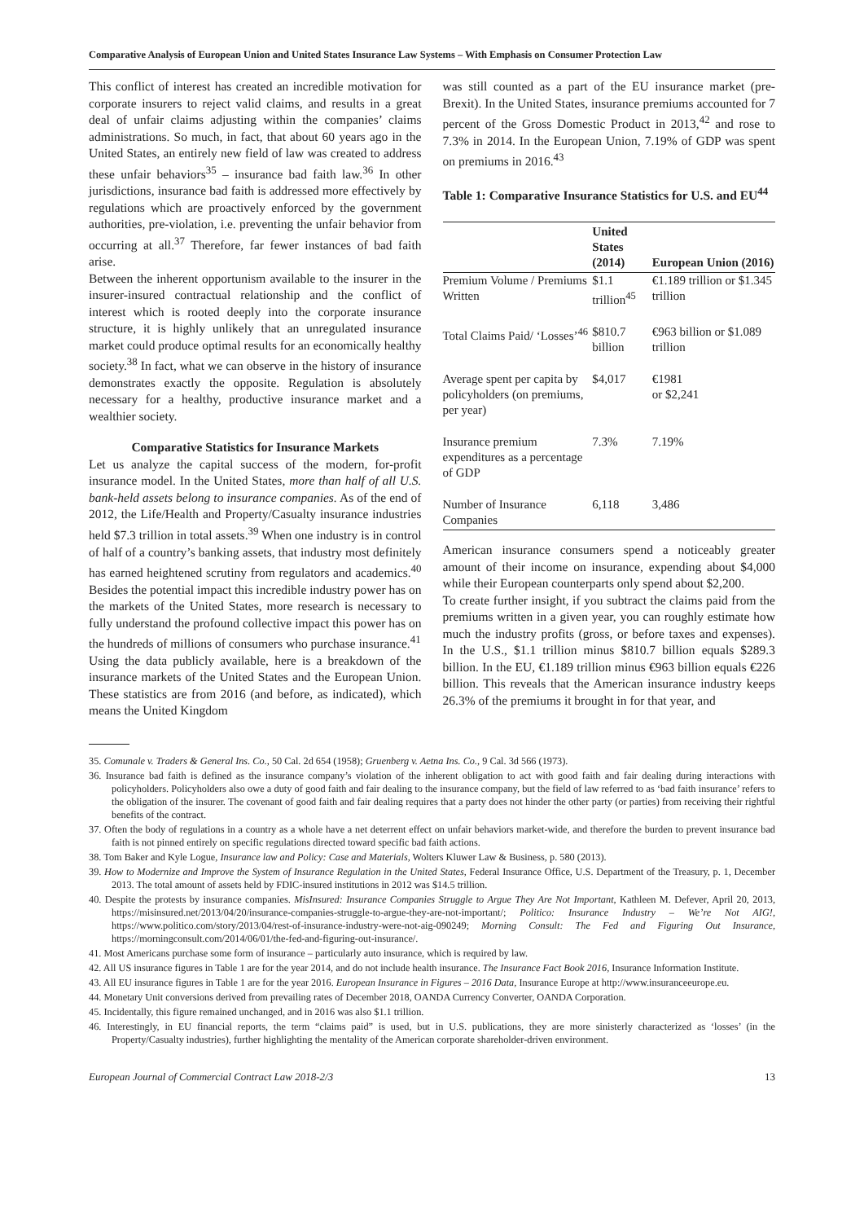Comparative Analysis of European Union and United States Insurance Law Systems – With Emphasis on Consumer Protection Law
This conflict of interest has created an incredible motivation for corporate insurers to reject valid claims, and results in a great deal of unfair claims adjusting within the companies’ claims administrations. So much, in fact, that about 60 years ago in the United States, an entirely new field of law was created to address these unfair behaviors<sup>35</sup> – insurance bad faith law.<sup>36</sup> In other jurisdictions, insurance bad faith is addressed more effectively by regulations which are proactively enforced by the government authorities, pre-violation, i.e. preventing the unfair behavior from occurring at all.<sup>37</sup> Therefore, far fewer instances of bad faith arise.
Between the inherent opportunism available to the insurer in the insurer-insured contractual relationship and the conflict of interest which is rooted deeply into the corporate insurance structure, it is highly unlikely that an unregulated insurance market could produce optimal results for an economically healthy society.<sup>38</sup> In fact, what we can observe in the history of insurance demonstrates exactly the opposite. Regulation is absolutely necessary for a healthy, productive insurance market and a wealthier society.
Comparative Statistics for Insurance Markets
Let us analyze the capital success of the modern, for-profit insurance model. In the United States, more than half of all U.S. bank-held assets belong to insurance companies. As of the end of 2012, the Life/Health and Property/Casualty insurance industries held $7.3 trillion in total assets.<sup>39</sup> When one industry is in control of half of a country’s banking assets, that industry most definitely has earned heightened scrutiny from regulators and academics.<sup>40</sup> Besides the potential impact this incredible industry power has on the markets of the United States, more research is necessary to fully understand the profound collective impact this power has on the hundreds of millions of consumers who purchase insurance.<sup>41</sup>
Using the data publicly available, here is a breakdown of the insurance markets of the United States and the European Union. These statistics are from 2016 (and before, as indicated), which means the United Kingdom
was still counted as a part of the EU insurance market (pre-Brexit). In the United States, insurance premiums accounted for 7 percent of the Gross Domestic Product in 2013,<sup>42</sup> and rose to 7.3% in 2014. In the European Union, 7.19% of GDP was spent on premiums in 2016.<sup>43</sup>
Table 1: Comparative Insurance Statistics for U.S. and EU<sup>44</sup>
| | United States (2014) | European Union (2016) |
| --- | --- | --- |
| Premium Volume / Premiums Written | $1.1 trillion<sup>45</sup> | €1.189 trillion or $1.345 trillion |
| Total Claims Paid/ ‘Losses’<sup>46</sup> | $810.7 billion | €963 billion or $1.089 trillion |
| Average spent per capita by policyholders (on premiums, per year) | $4,017 | €1981 or $2,241 |
| Insurance premium expenditures as a percentage of GDP | 7.3% | 7.19% |
| Number of Insurance Companies | 6,118 | 3,486 |
American insurance consumers spend a noticeably greater amount of their income on insurance, expending about $4,000 while their European counterparts only spend about $2,200.
To create further insight, if you subtract the claims paid from the premiums written in a given year, you can roughly estimate how much the industry profits (gross, or before taxes and expenses). In the U.S., $1.1 trillion minus $810.7 billion equals $289.3 billion. In the EU, €1.189 trillion minus €963 billion equals €226 billion. This reveals that the American insurance industry keeps 26.3% of the premiums it brought in for that year, and
35. Comunale v. Traders & General Ins. Co., 50 Cal. 2d 654 (1958); Gruenberg v. Aetna Ins. Co., 9 Cal. 3d 566 (1973).
36. Insurance bad faith is defined as the insurance company’s violation of the inherent obligation to act with good faith and fair dealing during interactions with policyholders. Policyholders also owe a duty of good faith and fair dealing to the insurance company, but the field of law referred to as ‘bad faith insurance’ refers to the obligation of the insurer. The covenant of good faith and fair dealing requires that a party does not hinder the other party (or parties) from receiving their rightful benefits of the contract.
37. Often the body of regulations in a country as a whole have a net deterrent effect on unfair behaviors market-wide, and therefore the burden to prevent insurance bad faith is not pinned entirely on specific regulations directed toward specific bad faith actions.
38. Tom Baker and Kyle Logue, Insurance law and Policy: Case and Materials, Wolters Kluwer Law & Business, p. 580 (2013).
39. How to Modernize and Improve the System of Insurance Regulation in the United States, Federal Insurance Office, U.S. Department of the Treasury, p. 1, December 2013. The total amount of assets held by FDIC-insured institutions in 2012 was $14.5 trillion.
40. Despite the protests by insurance companies. MisInsured: Insurance Companies Struggle to Argue They Are Not Important, Kathleen M. Defever, April 20, 2013, https://misinsured.net/2013/04/20/insurance-companies-struggle-to-argue-they-are-not-important/; Politico: Insurance Industry – We’re Not AIG!, https://www.politico.com/story/2013/04/rest-of-insurance-industry-were-not-aig-090249; Morning Consult: The Fed and Figuring Out Insurance, https://morningconsult.com/2014/06/01/the-fed-and-figuring-out-insurance/.
41. Most Americans purchase some form of insurance – particularly auto insurance, which is required by law.
42. All US insurance figures in Table 1 are for the year 2014, and do not include health insurance. The Insurance Fact Book 2016, Insurance Information Institute.
43. All EU insurance figures in Table 1 are for the year 2016. European Insurance in Figures – 2016 Data, Insurance Europe at http://www.insuranceeurope.eu.
44. Monetary Unit conversions derived from prevailing rates of December 2018, OANDA Currency Converter, OANDA Corporation.
45. Incidentally, this figure remained unchanged, and in 2016 was also $1.1 trillion.
46. Interestingly, in EU financial reports, the term “claims paid” is used, but in U.S. publications, they are more sinisterly characterized as ‘losses’ (in the Property/Casualty industries), further highlighting the mentality of the American corporate shareholder-driven environment.
European Journal of Commercial Contract Law 2018-2/3 13